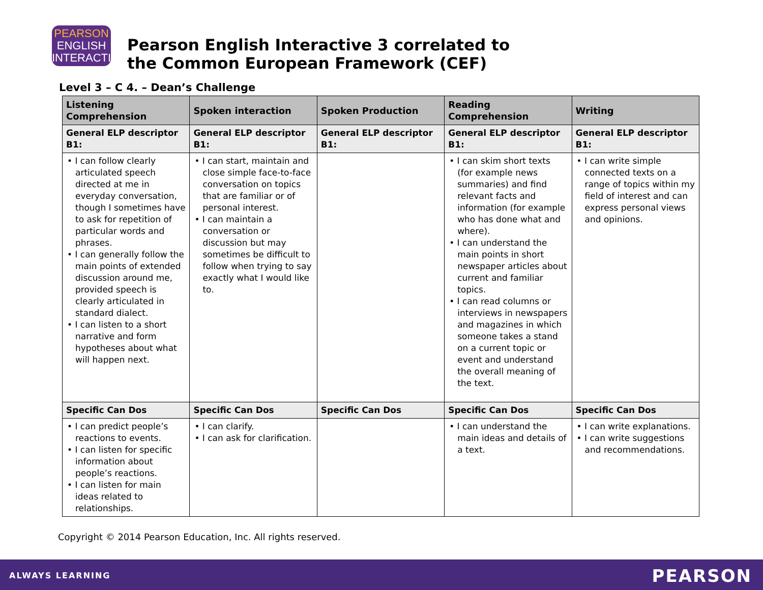PEARSON
ENGLISH
INTERACTIVE
Pearson English Interactive 3 correlated to
the Common European Framework (CEF)
Level 3 – C 4. – Dean’s Challenge
| Listening Comprehension | Spoken interaction | Spoken Production | Reading Comprehension | Writing |
| --- | --- | --- | --- | --- |
| General ELP descriptor B1: | General ELP descriptor B1: | General ELP descriptor B1: | General ELP descriptor B1: | General ELP descriptor B1: |
| • I can follow clearly articulated speech directed at me in everyday conversation, though I sometimes have to ask for repetition of particular words and phrases. • I can generally follow the main points of extended discussion around me, provided speech is clearly articulated in standard dialect. • I can listen to a short narrative and form hypotheses about what will happen next. | • I can start, maintain and close simple face-to-face conversation on topics that are familiar or of personal interest. • I can maintain a conversation or discussion but may sometimes be difficult to follow when trying to say exactly what I would like to. | | • I can skim short texts (for example news summaries) and find relevant facts and information (for example who has done what and where). • I can understand the main points in short newspaper articles about current and familiar topics. • I can read columns or interviews in newspapers and magazines in which someone takes a stand on a current topic or event and understand the overall meaning of the text. | • I can write simple connected texts on a range of topics within my field of interest and can express personal views and opinions. |
| Specific Can Dos | Specific Can Dos | Specific Can Dos | Specific Can Dos | Specific Can Dos |
| • I can predict people’s reactions to events. • I can listen for specific information about people’s reactions. • I can listen for main ideas related to relationships. | • I can clarify. • I can ask for clarification. | | • I can understand the main ideas and details of a text. | • I can write explanations. • I can write suggestions and recommendations. |
Copyright © 2014 Pearson Education, Inc. All rights reserved.
ALWAYS LEARNING PEARSON